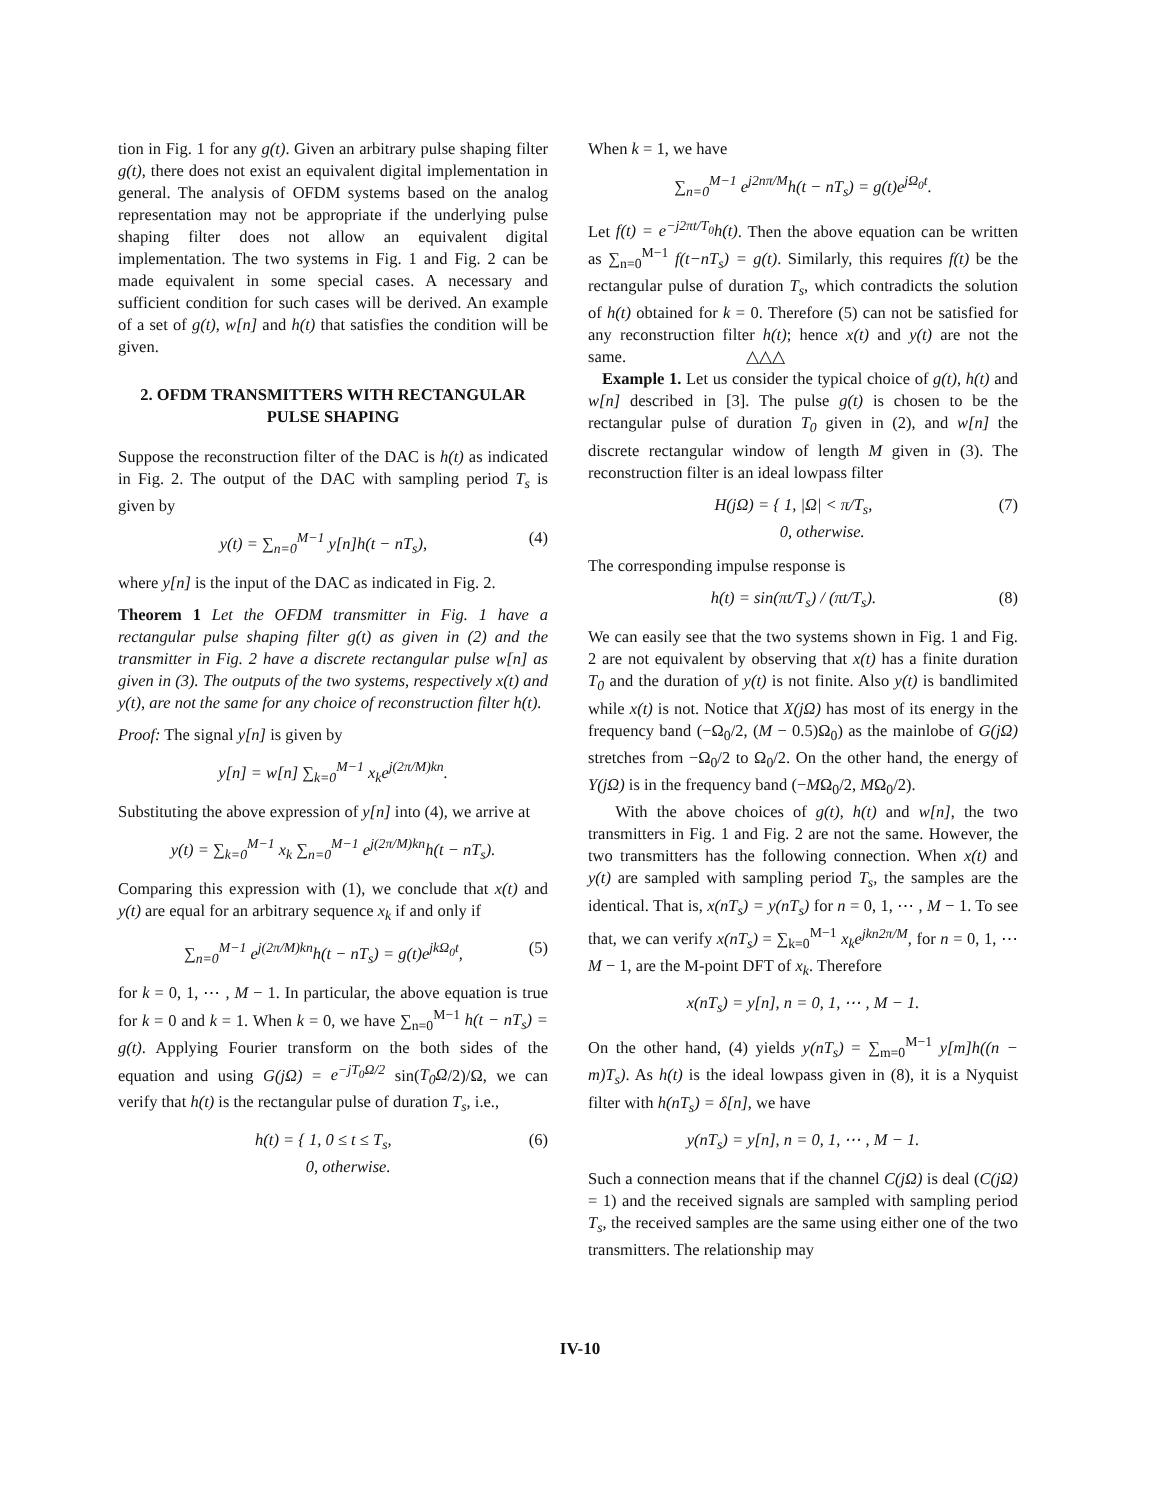tion in Fig. 1 for any g(t). Given an arbitrary pulse shaping filter g(t), there does not exist an equivalent digital implementation in general. The analysis of OFDM systems based on the analog representation may not be appropriate if the underlying pulse shaping filter does not allow an equivalent digital implementation. The two systems in Fig. 1 and Fig. 2 can be made equivalent in some special cases. A necessary and sufficient condition for such cases will be derived. An example of a set of g(t), w[n] and h(t) that satisfies the condition will be given.
2. OFDM TRANSMITTERS WITH RECTANGULAR PULSE SHAPING
Suppose the reconstruction filter of the DAC is h(t) as indicated in Fig. 2. The output of the DAC with sampling period T<sub>s</sub> is given by
y(t) = ∑<sub>n=0</sub><sup>M−1</sup> y[n]h(t − nT<sub>s</sub>), (4)
where y[n] is the input of the DAC as indicated in Fig. 2.
Theorem 1 Let the OFDM transmitter in Fig. 1 have a rectangular pulse shaping filter g(t) as given in (2) and the transmitter in Fig. 2 have a discrete rectangular pulse w[n] as given in (3). The outputs of the two systems, respectively x(t) and y(t), are not the same for any choice of reconstruction filter h(t).
Proof: The signal y[n] is given by
y[n] = w[n] ∑<sub>k=0</sub><sup>M−1</sup> x<sub>k</sub>e<sup>j(2π/M)kn</sup>.
Substituting the above expression of y[n] into (4), we arrive at
y(t) = ∑<sub>k=0</sub><sup>M−1</sup> x<sub>k</sub> ∑<sub>n=0</sub><sup>M−1</sup> e<sup>j(2π/M)kn</sup>h(t − nT<sub>s</sub>).
Comparing this expression with (1), we conclude that x(t) and y(t) are equal for an arbitrary sequence x<sub>k</sub> if and only if
∑<sub>n=0</sub><sup>M−1</sup> e<sup>j(2π/M)kn</sup>h(t − nT<sub>s</sub>) = g(t)e<sup>jkΩ<sub>0</sub>t</sup>, (5)
for k = 0, 1, ⋯ , M − 1. In particular, the above equation is true for k = 0 and k = 1. When k = 0, we have ∑<sub>n=0</sub><sup>M−1</sup> h(t − nT<sub>s</sub>) = g(t). Applying Fourier transform on the both sides of the equation and using G(jΩ) = e<sup>−jT<sub>0</sub>Ω/2</sup> sin(T<sub>0</sub>Ω/2)/Ω, we can verify that h(t) is the rectangular pulse of duration T<sub>s</sub>, i.e.,
h(t) = { 1, 0 ≤ t ≤ T<sub>s</sub>,
0, otherwise. (6)
When k = 1, we have
∑<sub>n=0</sub><sup>M−1</sup> e<sup>j2nπ/M</sup>h(t − nT<sub>s</sub>) = g(t)e<sup>jΩ<sub>0</sub>t</sup>.
Let f(t) = e<sup>−j2πt/T<sub>0</sub></sup>h(t). Then the above equation can be written as ∑<sub>n=0</sub><sup>M−1</sup> f(t−nT<sub>s</sub>) = g(t). Similarly, this requires f(t) be the rectangular pulse of duration T<sub>s</sub>, which contradicts the solution of h(t) obtained for k = 0. Therefore (5) can not be satisfied for any reconstruction filter h(t); hence x(t) and y(t) are not the same. △△△
Example 1. Let us consider the typical choice of g(t), h(t) and w[n] described in [3]. The pulse g(t) is chosen to be the rectangular pulse of duration T<sub>0</sub> given in (2), and w[n] the discrete rectangular window of length M given in (3). The reconstruction filter is an ideal lowpass filter
H(jΩ) = { 1, |Ω| < π/T<sub>s</sub>,
0, otherwise. (7)
The corresponding impulse response is
h(t) = sin(πt/T<sub>s</sub>) / (πt/T<sub>s</sub>). (8)
We can easily see that the two systems shown in Fig. 1 and Fig. 2 are not equivalent by observing that x(t) has a finite duration T<sub>0</sub> and the duration of y(t) is not finite. Also y(t) is bandlimited while x(t) is not. Notice that X(jΩ) has most of its energy in the frequency band (−Ω<sub>0</sub>/2, (M − 0.5)Ω<sub>0</sub>) as the mainlobe of G(jΩ) stretches from −Ω<sub>0</sub>/2 to Ω<sub>0</sub>/2. On the other hand, the energy of Y(jΩ) is in the frequency band (−MΩ<sub>0</sub>/2, MΩ<sub>0</sub>/2).
With the above choices of g(t), h(t) and w[n], the two transmitters in Fig. 1 and Fig. 2 are not the same. However, the two transmitters has the following connection. When x(t) and y(t) are sampled with sampling period T<sub>s</sub>, the samples are the identical. That is, x(nT<sub>s</sub>) = y(nT<sub>s</sub>) for n = 0, 1, ⋯ , M − 1. To see that, we can verify x(nT<sub>s</sub>) = ∑<sub>k=0</sub><sup>M−1</sup> x<sub>k</sub>e<sup>jkn2π/M</sup>, for n = 0, 1, ⋯ M − 1, are the M-point DFT of x<sub>k</sub>. Therefore
x(nT<sub>s</sub>) = y[n], n = 0, 1, ⋯ , M − 1.
On the other hand, (4) yields y(nT<sub>s</sub>) = ∑<sub>m=0</sub><sup>M−1</sup> y[m]h((n − m)T<sub>s</sub>). As h(t) is the ideal lowpass given in (8), it is a Nyquist filter with h(nT<sub>s</sub>) = δ[n], we have
y(nT<sub>s</sub>) = y[n], n = 0, 1, ⋯ , M − 1.
Such a connection means that if the channel C(jΩ) is deal (C(jΩ) = 1) and the received signals are sampled with sampling period T<sub>s</sub>, the received samples are the same using either one of the two transmitters. The relationship may
IV-10